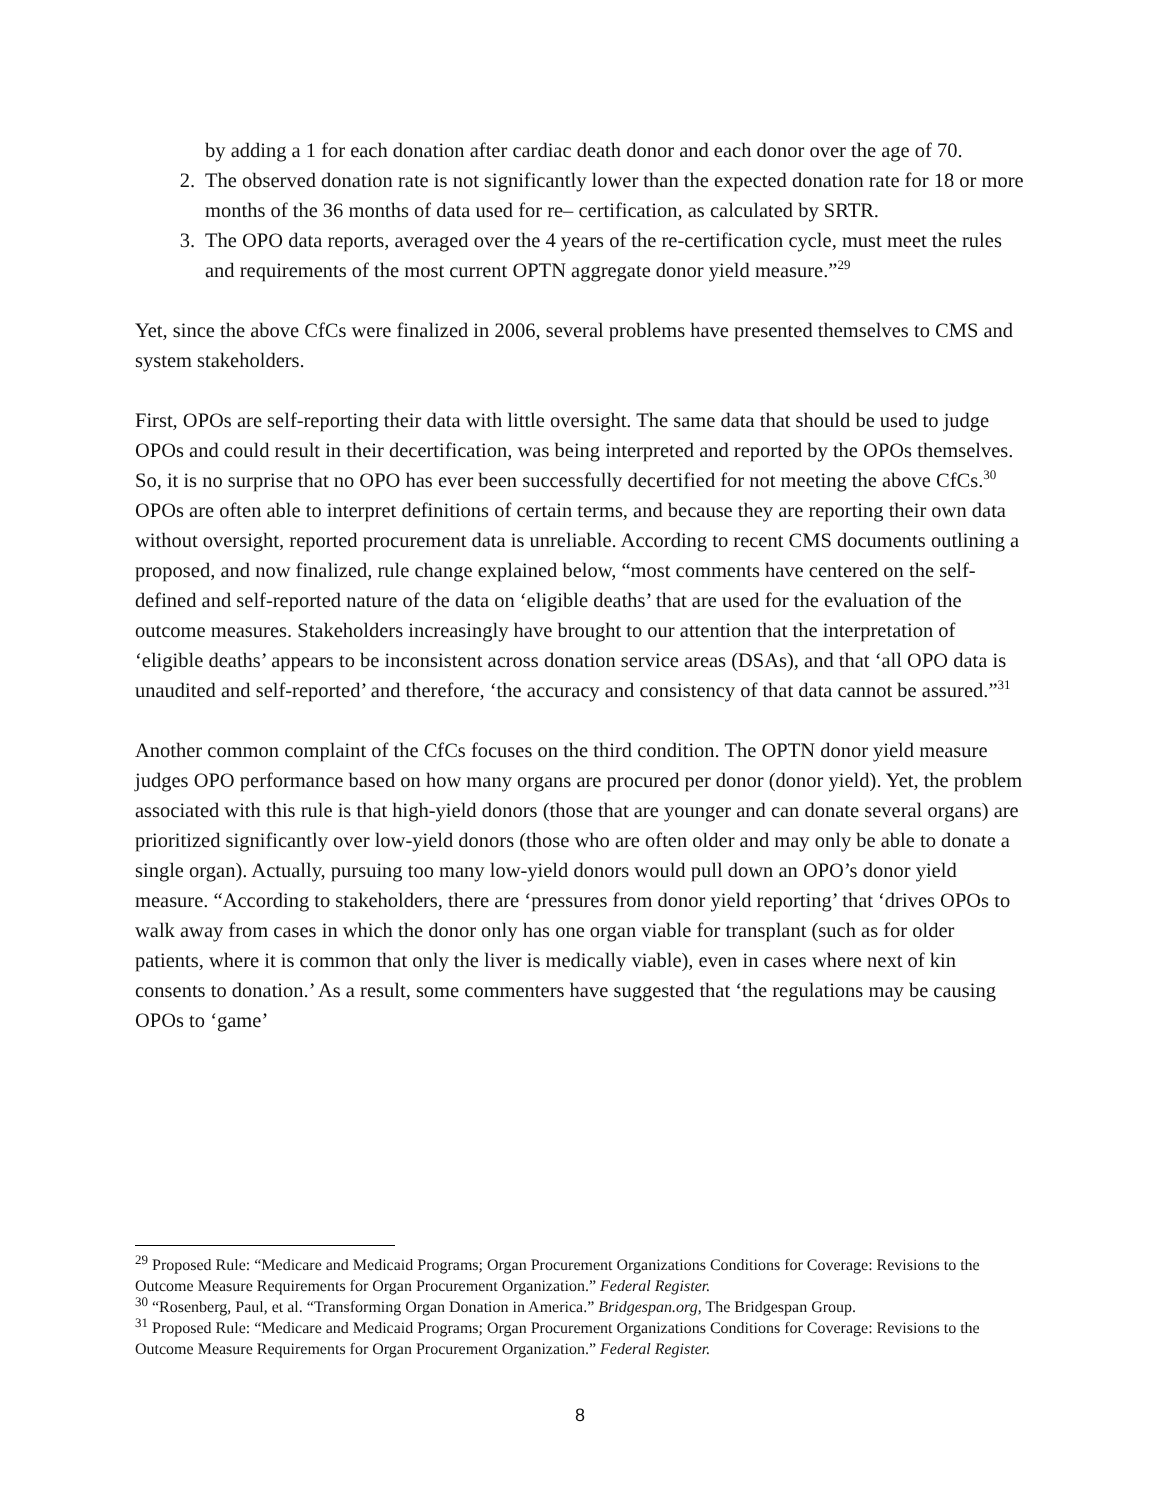by adding a 1 for each donation after cardiac death donor and each donor over the age of 70.
2. The observed donation rate is not significantly lower than the expected donation rate for 18 or more months of the 36 months of data used for re– certification, as calculated by SRTR.
3. The OPO data reports, averaged over the 4 years of the re-certification cycle, must meet the rules and requirements of the most current OPTN aggregate donor yield measure.”<sup>29</sup>
Yet, since the above CfCs were finalized in 2006, several problems have presented themselves to CMS and system stakeholders.
First, OPOs are self-reporting their data with little oversight. The same data that should be used to judge OPOs and could result in their decertification, was being interpreted and reported by the OPOs themselves. So, it is no surprise that no OPO has ever been successfully decertified for not meeting the above CfCs.<sup>30</sup> OPOs are often able to interpret definitions of certain terms, and because they are reporting their own data without oversight, reported procurement data is unreliable. According to recent CMS documents outlining a proposed, and now finalized, rule change explained below, “most comments have centered on the self-defined and self-reported nature of the data on ‘eligible deaths’ that are used for the evaluation of the outcome measures. Stakeholders increasingly have brought to our attention that the interpretation of ‘eligible deaths’ appears to be inconsistent across donation service areas (DSAs), and that ‘all OPO data is unaudited and self-reported’ and therefore, ‘the accuracy and consistency of that data cannot be assured.”<sup>31</sup>
Another common complaint of the CfCs focuses on the third condition. The OPTN donor yield measure judges OPO performance based on how many organs are procured per donor (donor yield). Yet, the problem associated with this rule is that high-yield donors (those that are younger and can donate several organs) are prioritized significantly over low-yield donors (those who are often older and may only be able to donate a single organ). Actually, pursuing too many low-yield donors would pull down an OPO’s donor yield measure. “According to stakeholders, there are ‘pressures from donor yield reporting’ that ‘drives OPOs to walk away from cases in which the donor only has one organ viable for transplant (such as for older patients, where it is common that only the liver is medically viable), even in cases where next of kin consents to donation.’ As a result, some commenters have suggested that ‘the regulations may be causing OPOs to ‘game’
<sup>29</sup> Proposed Rule: “Medicare and Medicaid Programs; Organ Procurement Organizations Conditions for Coverage: Revisions to the Outcome Measure Requirements for Organ Procurement Organization.” Federal Register.
<sup>30</sup> “Rosenberg, Paul, et al. “Transforming Organ Donation in America.” Bridgespan.org, The Bridgespan Group.
<sup>31</sup> Proposed Rule: “Medicare and Medicaid Programs; Organ Procurement Organizations Conditions for Coverage: Revisions to the Outcome Measure Requirements for Organ Procurement Organization.” Federal Register.
8